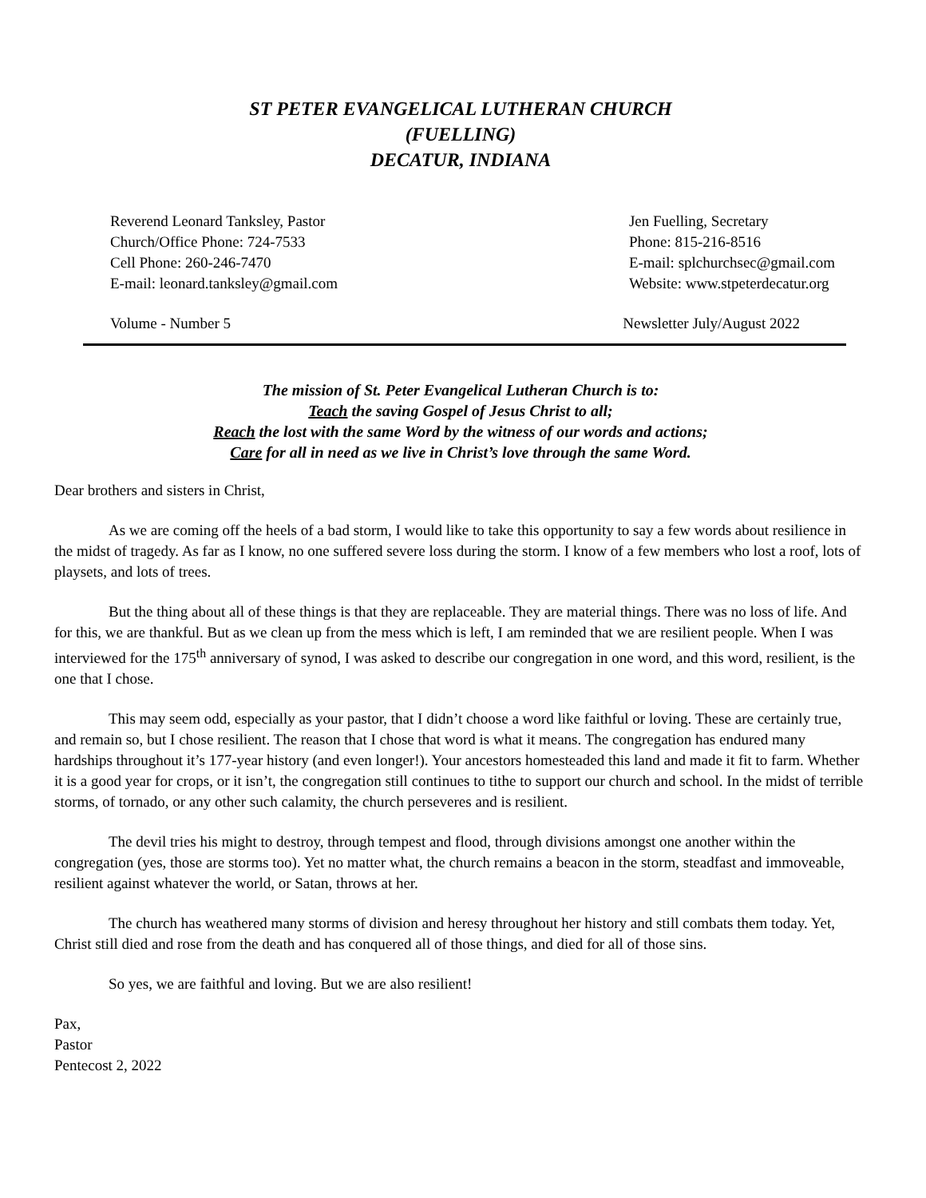ST PETER EVANGELICAL LUTHERAN CHURCH
(FUELLING)
DECATUR, INDIANA
Reverend Leonard Tanksley, Pastor
Church/Office Phone: 724-7533
Cell Phone: 260-246-7470
E-mail: leonard.tanksley@gmail.com
Jen Fuelling, Secretary
Phone: 815-216-8516
E-mail: splchurchsec@gmail.com
Website: www.stpeterdecatur.org
Volume - Number 5 Newsletter July/August 2022
The mission of St. Peter Evangelical Lutheran Church is to:
Teach the saving Gospel of Jesus Christ to all;
Reach the lost with the same Word by the witness of our words and actions;
Care for all in need as we live in Christ’s love through the same Word.
Dear brothers and sisters in Christ,
As we are coming off the heels of a bad storm, I would like to take this opportunity to say a few words about resilience in the midst of tragedy. As far as I know, no one suffered severe loss during the storm. I know of a few members who lost a roof, lots of playsets, and lots of trees.
But the thing about all of these things is that they are replaceable. They are material things. There was no loss of life. And for this, we are thankful. But as we clean up from the mess which is left, I am reminded that we are resilient people. When I was interviewed for the 175<sup>th</sup> anniversary of synod, I was asked to describe our congregation in one word, and this word, resilient, is the one that I chose.
This may seem odd, especially as your pastor, that I didn’t choose a word like faithful or loving. These are certainly true, and remain so, but I chose resilient. The reason that I chose that word is what it means. The congregation has endured many hardships throughout it’s 177-year history (and even longer!). Your ancestors homesteaded this land and made it fit to farm. Whether it is a good year for crops, or it isn’t, the congregation still continues to tithe to support our church and school. In the midst of terrible storms, of tornado, or any other such calamity, the church perseveres and is resilient.
The devil tries his might to destroy, through tempest and flood, through divisions amongst one another within the congregation (yes, those are storms too). Yet no matter what, the church remains a beacon in the storm, steadfast and immoveable, resilient against whatever the world, or Satan, throws at her.
The church has weathered many storms of division and heresy throughout her history and still combats them today. Yet, Christ still died and rose from the death and has conquered all of those things, and died for all of those sins.
So yes, we are faithful and loving. But we are also resilient!
Pax,
Pastor
Pentecost 2, 2022